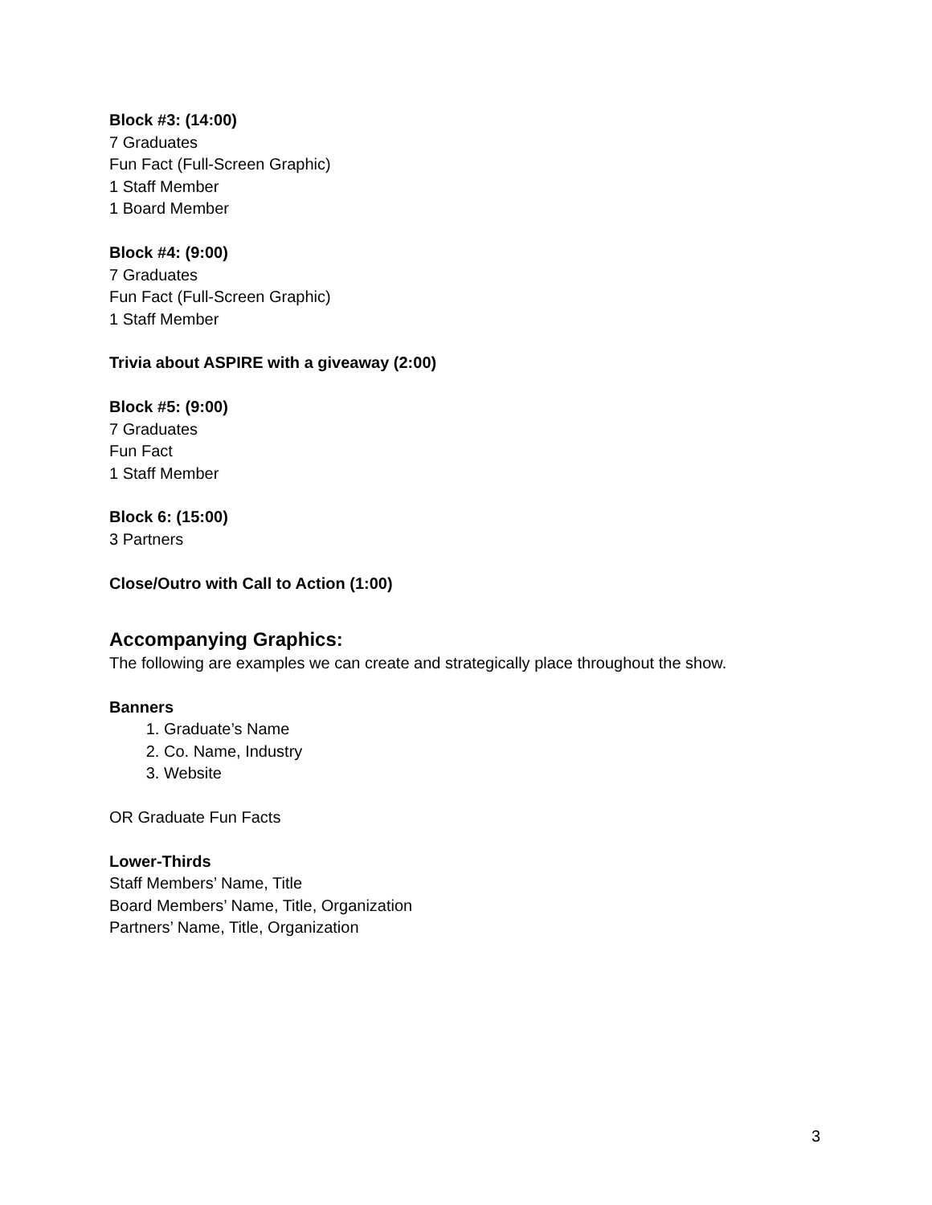Block #3: (14:00)
7 Graduates
Fun Fact (Full-Screen Graphic)
1 Staff Member
1 Board Member
Block #4: (9:00)
7 Graduates
Fun Fact (Full-Screen Graphic)
1 Staff Member
Trivia about ASPIRE with a giveaway (2:00)
Block #5: (9:00)
7 Graduates
Fun Fact
1 Staff Member
Block 6: (15:00)
3 Partners
Close/Outro with Call to Action (1:00)
Accompanying Graphics:
The following are examples we can create and strategically place throughout the show.
Banners
1. Graduate’s Name
2. Co. Name, Industry
3. Website
OR Graduate Fun Facts
Lower-Thirds
Staff Members’ Name, Title
Board Members’ Name, Title, Organization
Partners’ Name, Title, Organization
3